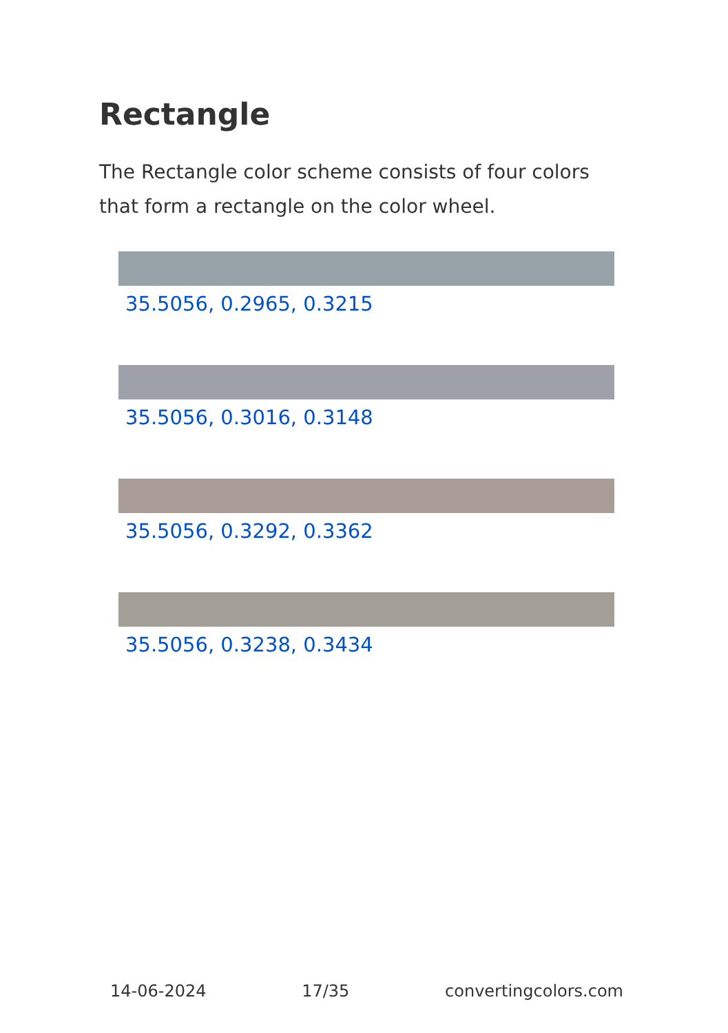Rectangle
The Rectangle color scheme consists of four colors that form a rectangle on the color wheel.
35.5056, 0.2965, 0.3215
35.5056, 0.3016, 0.3148
35.5056, 0.3292, 0.3362
35.5056, 0.3238, 0.3434
14-06-2024 17/35 convertingcolors.com